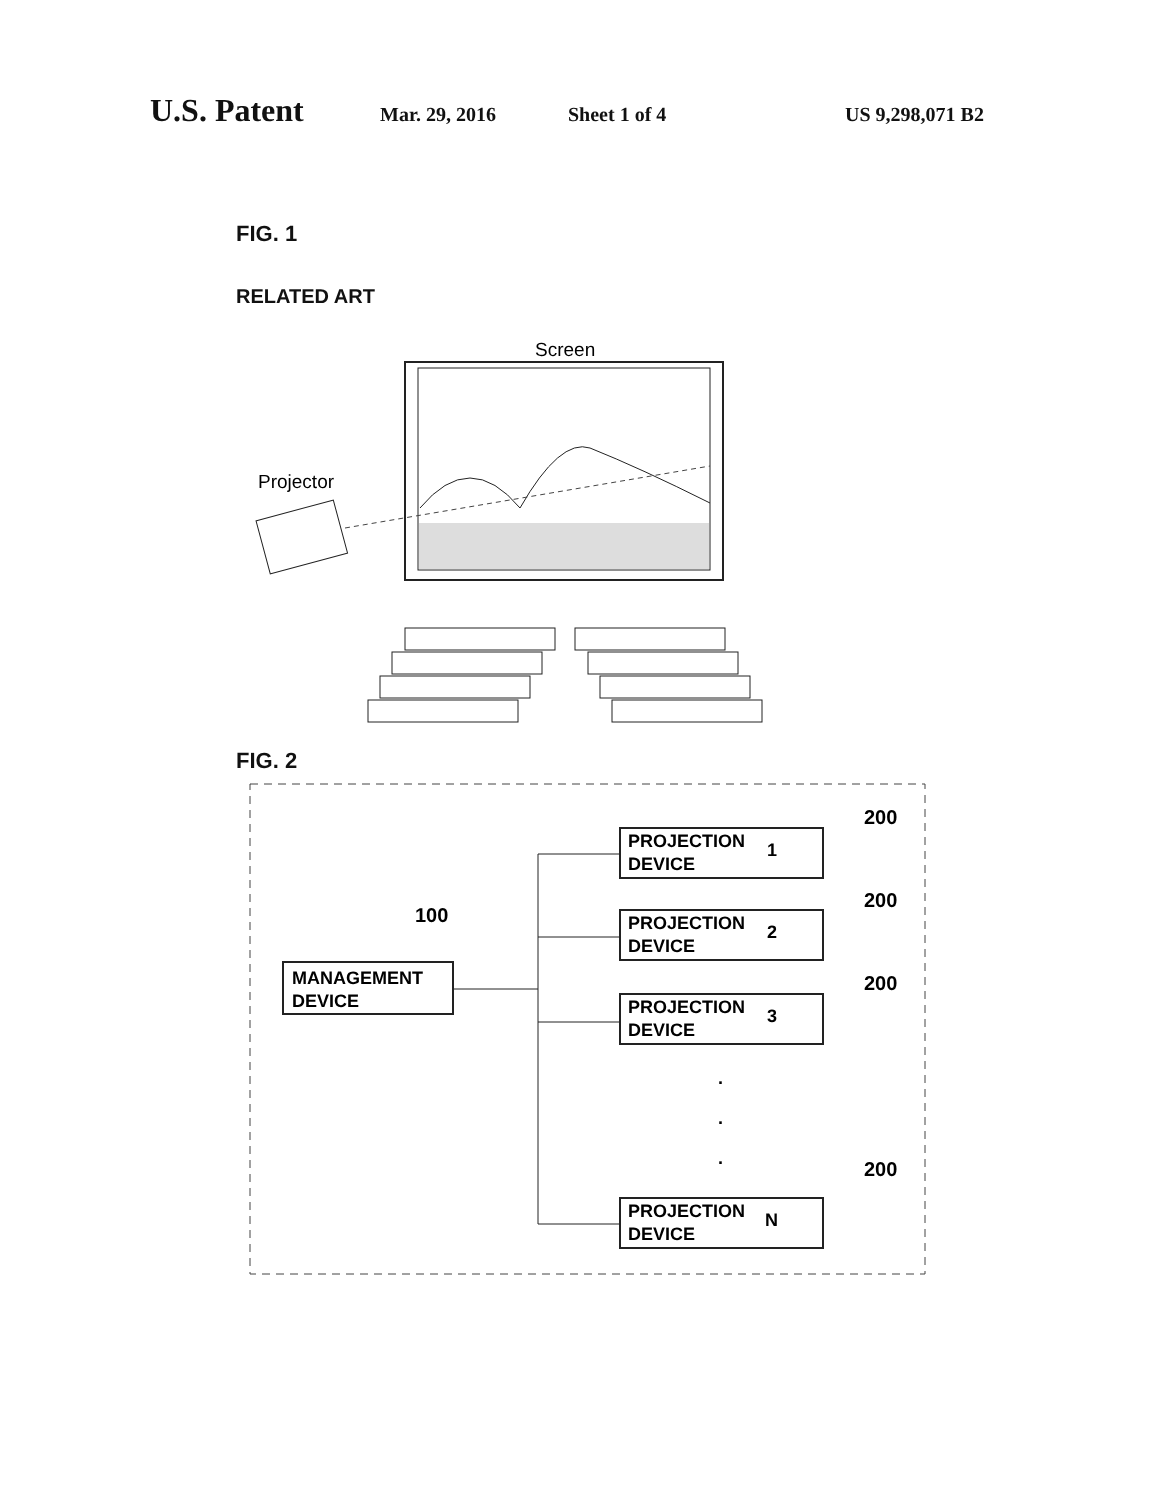U.S. Patent Mar. 29, 2016 Sheet 1 of 4 US 9,298,071 B2
FIG. 1
RELATED ART
Screen
Projector
FIG. 2
MANAGEMENT
DEVICE
100
PROJECTION
DEVICE
1
200
PROJECTION
DEVICE
2
200
PROJECTION
DEVICE
3
200
.
.
.
PROJECTION
DEVICE
N
200